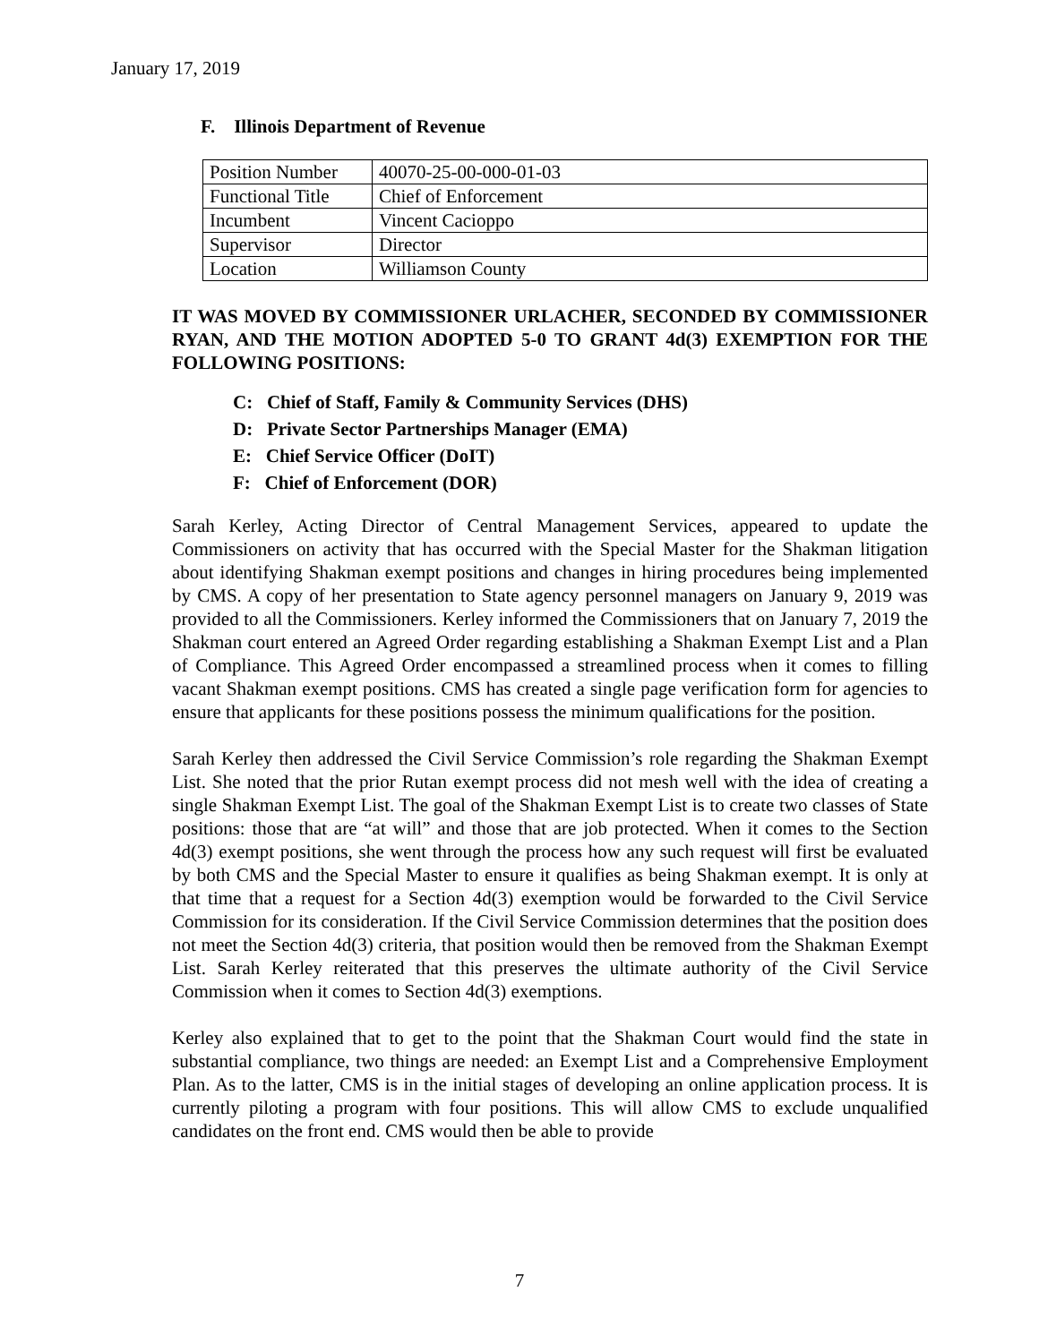January 17, 2019
F. Illinois Department of Revenue
| Position Number | 40070-25-00-000-01-03 |
| Functional Title | Chief of Enforcement |
| Incumbent | Vincent Cacioppo |
| Supervisor | Director |
| Location | Williamson County |
IT WAS MOVED BY COMMISSIONER URLACHER, SECONDED BY COMMISSIONER RYAN, AND THE MOTION ADOPTED 5-0 TO GRANT 4d(3) EXEMPTION FOR THE FOLLOWING POSITIONS:
C: Chief of Staff, Family & Community Services (DHS)
D: Private Sector Partnerships Manager (EMA)
E: Chief Service Officer (DoIT)
F: Chief of Enforcement (DOR)
Sarah Kerley, Acting Director of Central Management Services, appeared to update the Commissioners on activity that has occurred with the Special Master for the Shakman litigation about identifying Shakman exempt positions and changes in hiring procedures being implemented by CMS. A copy of her presentation to State agency personnel managers on January 9, 2019 was provided to all the Commissioners. Kerley informed the Commissioners that on January 7, 2019 the Shakman court entered an Agreed Order regarding establishing a Shakman Exempt List and a Plan of Compliance. This Agreed Order encompassed a streamlined process when it comes to filling vacant Shakman exempt positions. CMS has created a single page verification form for agencies to ensure that applicants for these positions possess the minimum qualifications for the position.
Sarah Kerley then addressed the Civil Service Commission’s role regarding the Shakman Exempt List. She noted that the prior Rutan exempt process did not mesh well with the idea of creating a single Shakman Exempt List. The goal of the Shakman Exempt List is to create two classes of State positions: those that are “at will” and those that are job protected. When it comes to the Section 4d(3) exempt positions, she went through the process how any such request will first be evaluated by both CMS and the Special Master to ensure it qualifies as being Shakman exempt. It is only at that time that a request for a Section 4d(3) exemption would be forwarded to the Civil Service Commission for its consideration. If the Civil Service Commission determines that the position does not meet the Section 4d(3) criteria, that position would then be removed from the Shakman Exempt List. Sarah Kerley reiterated that this preserves the ultimate authority of the Civil Service Commission when it comes to Section 4d(3) exemptions.
Kerley also explained that to get to the point that the Shakman Court would find the state in substantial compliance, two things are needed: an Exempt List and a Comprehensive Employment Plan. As to the latter, CMS is in the initial stages of developing an online application process. It is currently piloting a program with four positions. This will allow CMS to exclude unqualified candidates on the front end. CMS would then be able to provide
7